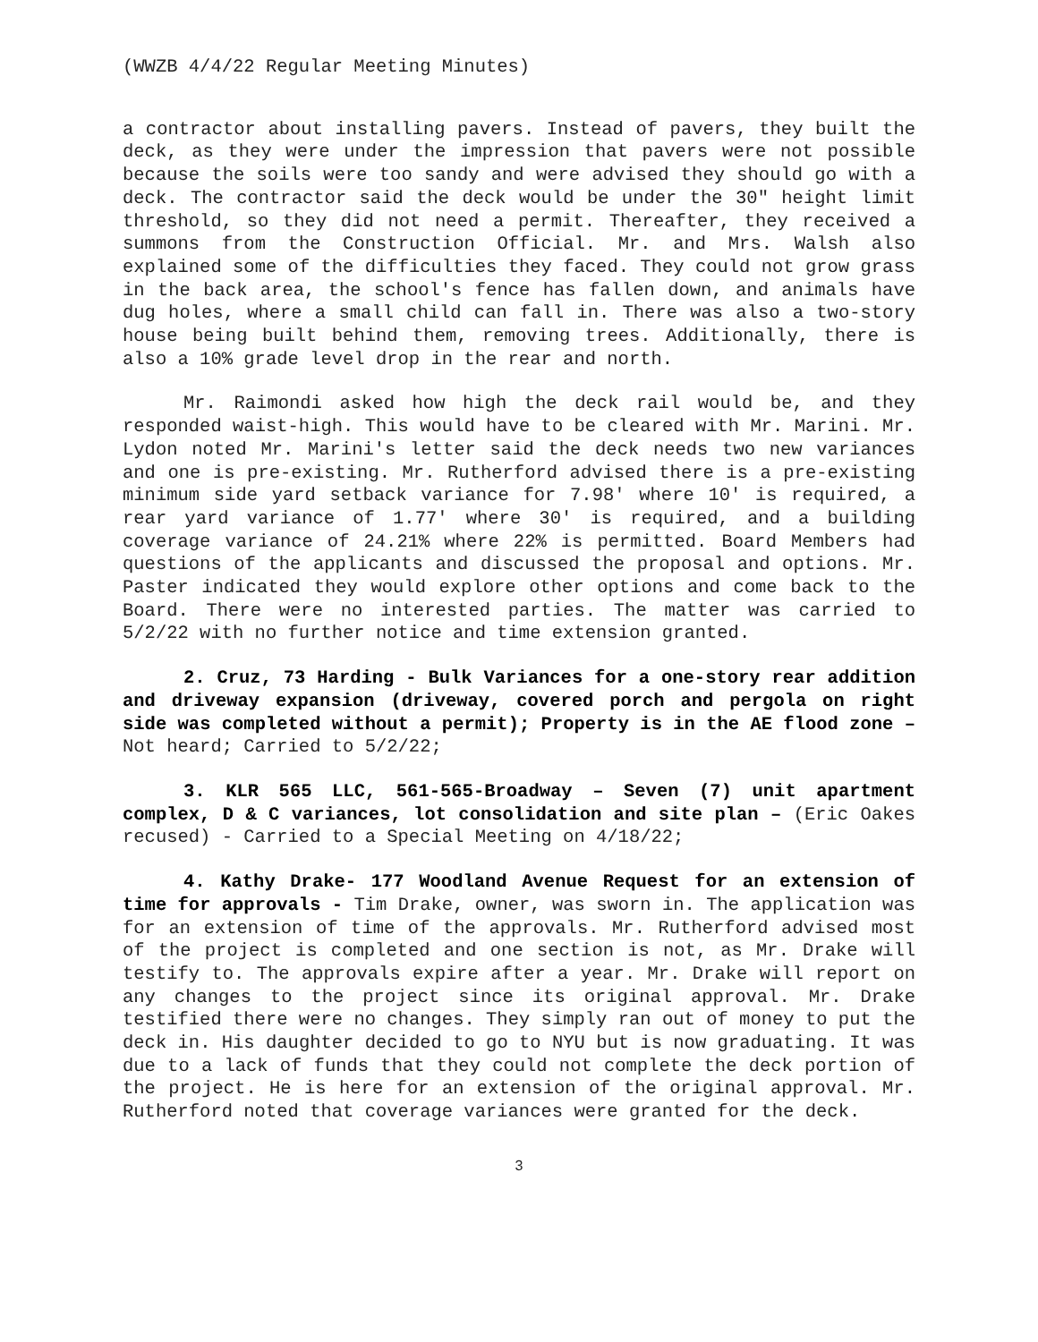(WWZB 4/4/22 Regular Meeting Minutes)
a contractor about installing pavers. Instead of pavers, they built the deck, as they were under the impression that pavers were not possible because the soils were too sandy and were advised they should go with a deck. The contractor said the deck would be under the 30" height limit threshold, so they did not need a permit. Thereafter, they received a summons from the Construction Official. Mr. and Mrs. Walsh also explained some of the difficulties they faced. They could not grow grass in the back area, the school's fence has fallen down, and animals have dug holes, where a small child can fall in. There was also a two-story house being built behind them, removing trees. Additionally, there is also a 10% grade level drop in the rear and north.
Mr. Raimondi asked how high the deck rail would be, and they responded waist-high. This would have to be cleared with Mr. Marini. Mr. Lydon noted Mr. Marini's letter said the deck needs two new variances and one is pre-existing. Mr. Rutherford advised there is a pre-existing minimum side yard setback variance for 7.98' where 10' is required, a rear yard variance of 1.77' where 30' is required, and a building coverage variance of 24.21% where 22% is permitted. Board Members had questions of the applicants and discussed the proposal and options. Mr. Paster indicated they would explore other options and come back to the Board. There were no interested parties. The matter was carried to 5/2/22 with no further notice and time extension granted.
2. Cruz, 73 Harding - Bulk Variances for a one-story rear addition and driveway expansion (driveway, covered porch and pergola on right side was completed without a permit); Property is in the AE flood zone – Not heard; Carried to 5/2/22;
3. KLR 565 LLC, 561-565-Broadway – Seven (7) unit apartment complex, D & C variances, lot consolidation and site plan – (Eric Oakes recused) - Carried to a Special Meeting on 4/18/22;
4. Kathy Drake- 177 Woodland Avenue Request for an extension of time for approvals - Tim Drake, owner, was sworn in. The application was for an extension of time of the approvals. Mr. Rutherford advised most of the project is completed and one section is not, as Mr. Drake will testify to. The approvals expire after a year. Mr. Drake will report on any changes to the project since its original approval. Mr. Drake testified there were no changes. They simply ran out of money to put the deck in. His daughter decided to go to NYU but is now graduating. It was due to a lack of funds that they could not complete the deck portion of the project. He is here for an extension of the original approval. Mr. Rutherford noted that coverage variances were granted for the deck.
3